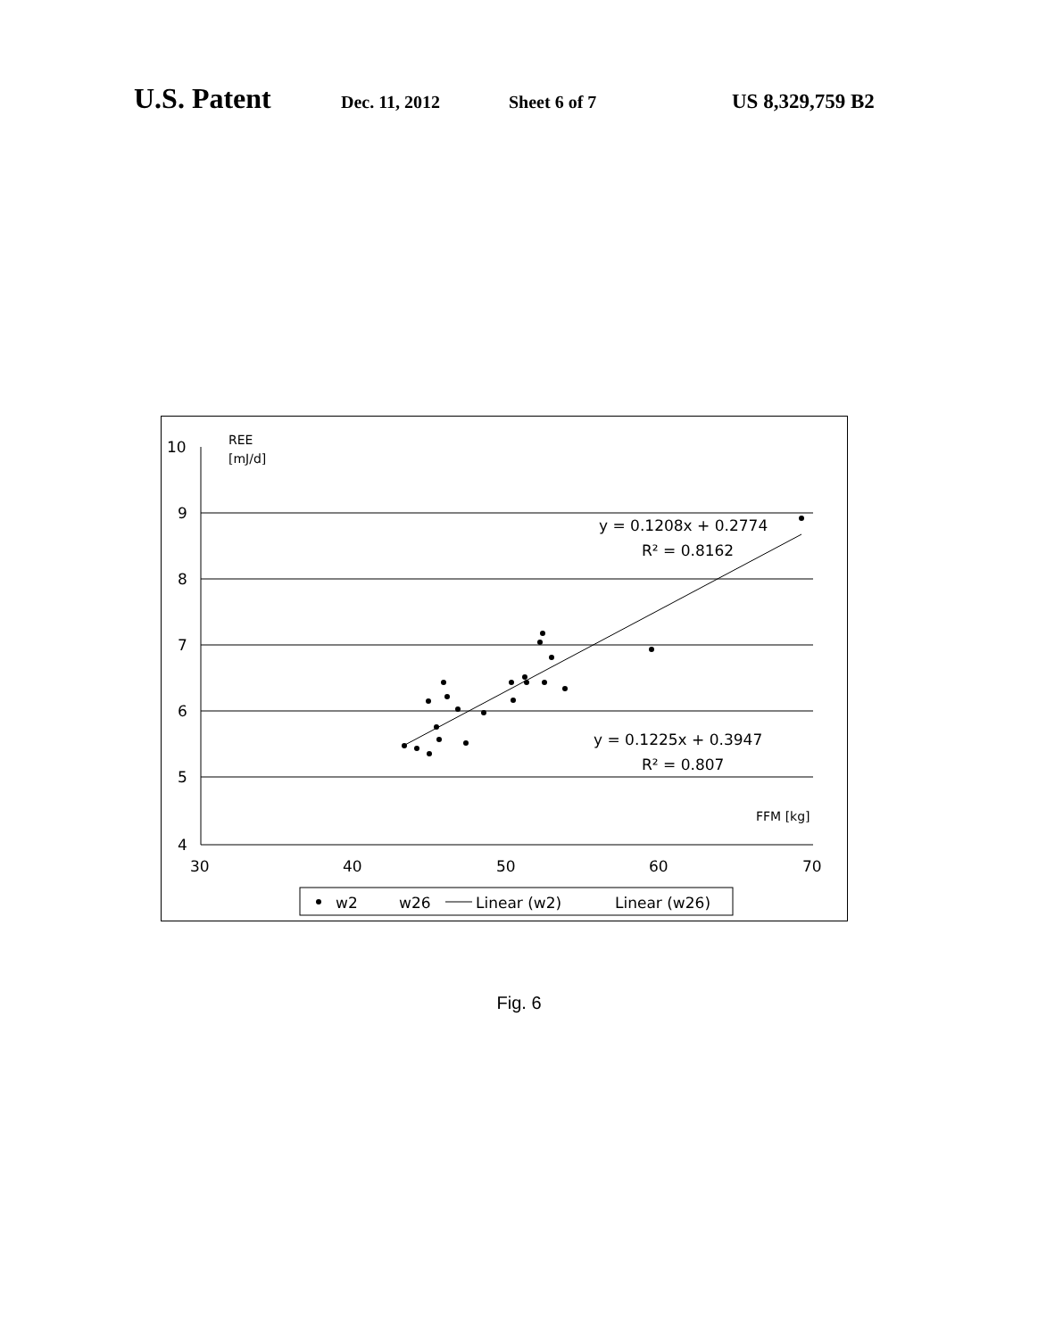U.S. Patent Dec. 11, 2012 Sheet 6 of 7 US 8,329,759 B2
10
9
8
7
6
5
4
30
40
50
60
70
REE
[mJ/d]
FFM [kg]
y = 0.1208x + 0.2774
R² = 0.8162
y = 0.1225x + 0.3947
R² = 0.807
w2
w26
Linear (w2)
Linear (w26)
Fig. 6